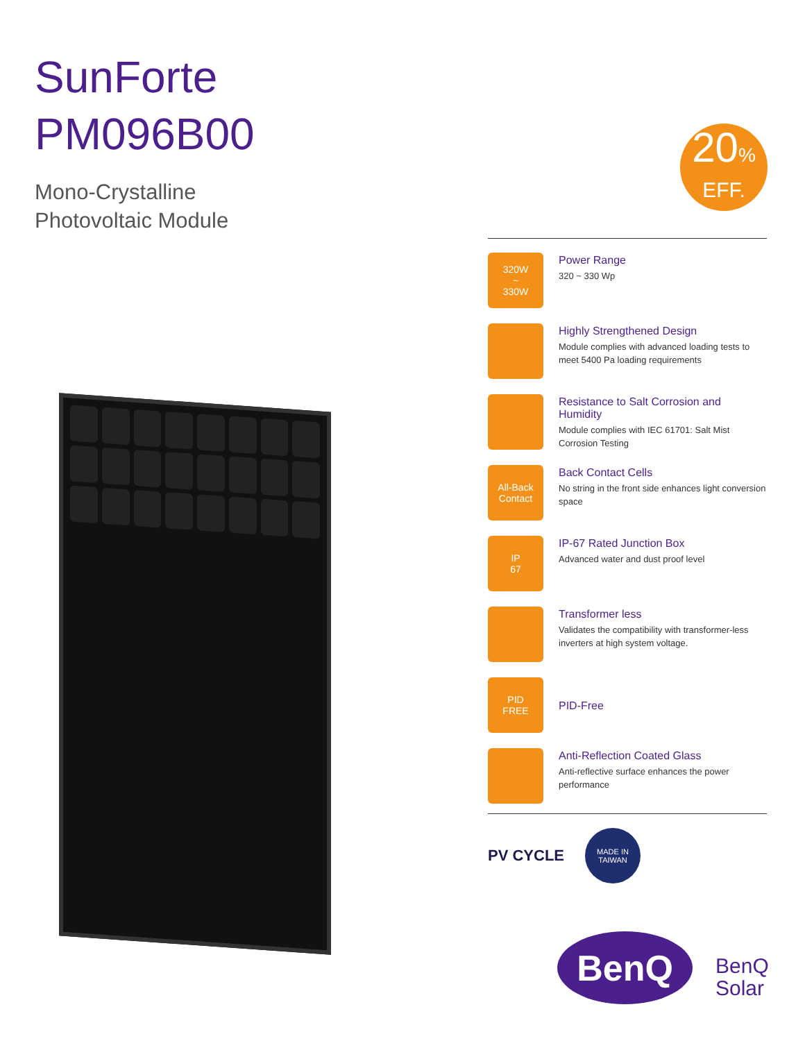SunForte
PM096B00
Mono-Crystalline
Photovoltaic Module
20%
EFF.
320W
~
330W
Power Range
320 ~ 330 Wp
Highly Strengthened Design
Module complies with advanced loading tests to meet 5400 Pa loading requirements
Resistance to Salt Corrosion and Humidity
Module complies with IEC 61701: Salt Mist Corrosion Testing
All-Back
Contact
Back Contact Cells
No string in the front side enhances light conversion space
IP
67
IP-67 Rated Junction Box
Advanced water and dust proof level
Transformer less
Validates the compatibility with transformer-less inverters at high system voltage.
PID
FREE
PID-Free
Anti-Reflection Coated Glass
Anti-reflective surface enhances the power performance
PV CYCLE
MADE IN
TAIWAN
BenQ
BenQ
Solar